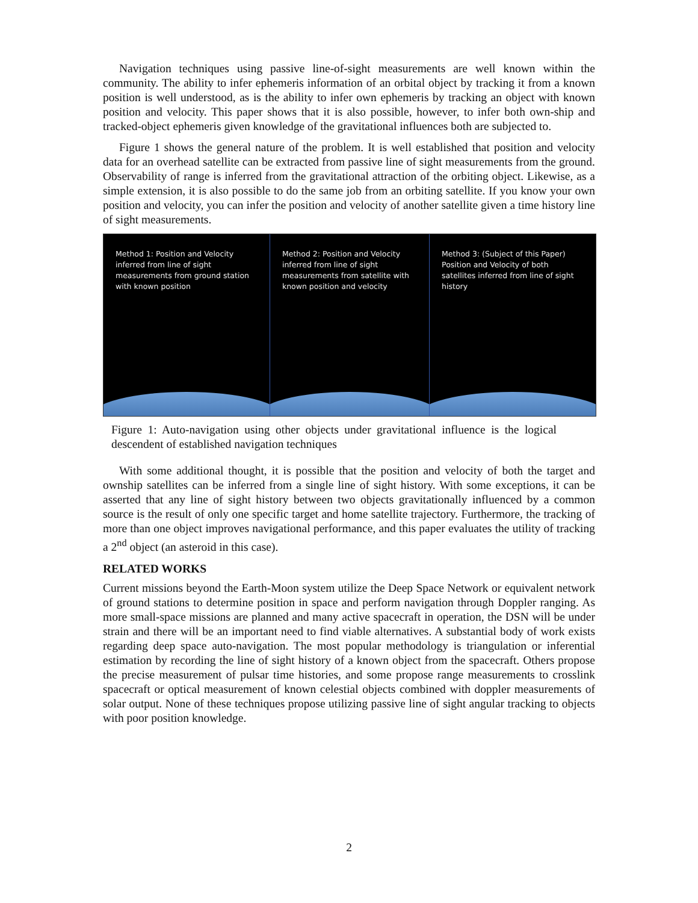Navigation techniques using passive line-of-sight measurements are well known within the community. The ability to infer ephemeris information of an orbital object by tracking it from a known position is well understood, as is the ability to infer own ephemeris by tracking an object with known position and velocity. This paper shows that it is also possible, however, to infer both own-ship and tracked-object ephemeris given knowledge of the gravitational influences both are subjected to.
Figure 1 shows the general nature of the problem. It is well established that position and velocity data for an overhead satellite can be extracted from passive line of sight measurements from the ground. Observability of range is inferred from the gravitational attraction of the orbiting object. Likewise, as a simple extension, it is also possible to do the same job from an orbiting satellite. If you know your own position and velocity, you can infer the position and velocity of another satellite given a time history line of sight measurements.
Method 1: Position and Velocity inferred from line of sight measurements from ground station with known position
Method 2: Position and Velocity inferred from line of sight measurements from satellite with known position and velocity
Method 3: (Subject of this Paper) Position and Velocity of both satellites inferred from line of sight history
Figure 1: Auto-navigation using other objects under gravitational influence is the logical descendent of established navigation techniques
With some additional thought, it is possible that the position and velocity of both the target and ownship satellites can be inferred from a single line of sight history. With some exceptions, it can be asserted that any line of sight history between two objects gravitationally influenced by a common source is the result of only one specific target and home satellite trajectory. Furthermore, the tracking of more than one object improves navigational performance, and this paper evaluates the utility of tracking a 2<sup>nd</sup> object (an asteroid in this case).
RELATED WORKS
Current missions beyond the Earth-Moon system utilize the Deep Space Network or equivalent network of ground stations to determine position in space and perform navigation through Doppler ranging. As more small-space missions are planned and many active spacecraft in operation, the DSN will be under strain and there will be an important need to find viable alternatives. A substantial body of work exists regarding deep space auto-navigation. The most popular methodology is triangulation or inferential estimation by recording the line of sight history of a known object from the spacecraft. Others propose the precise measurement of pulsar time histories, and some propose range measurements to crosslink spacecraft or optical measurement of known celestial objects combined with doppler measurements of solar output. None of these techniques propose utilizing passive line of sight angular tracking to objects with poor position knowledge.
2